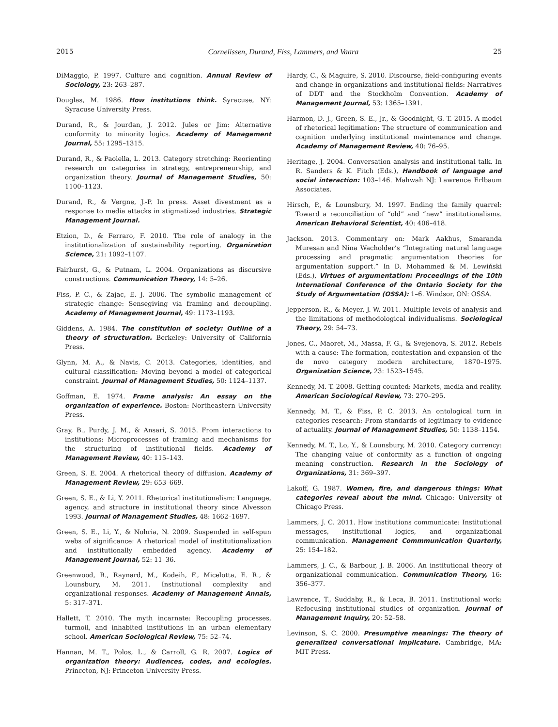2015 Cornelissen, Durand, Fiss, Lammers, and Vaara 25
DiMaggio, P. 1997. Culture and cognition. Annual Review of Sociology, 23: 263–287.
Douglas, M. 1986. How institutions think. Syracuse, NY: Syracuse University Press.
Durand, R., & Jourdan, J. 2012. Jules or Jim: Alternative conformity to minority logics. Academy of Management Journal, 55: 1295–1315.
Durand, R., & Paolella, L. 2013. Category stretching: Reorienting research on categories in strategy, entrepreneurship, and organization theory. Journal of Management Studies, 50: 1100–1123.
Durand, R., & Vergne, J.-P. In press. Asset divestment as a response to media attacks in stigmatized industries. Strategic Management Journal.
Etzion, D., & Ferraro, F. 2010. The role of analogy in the institutionalization of sustainability reporting. Organization Science, 21: 1092–1107.
Fairhurst, G., & Putnam, L. 2004. Organizations as discursive constructions. Communication Theory, 14: 5–26.
Fiss, P. C., & Zajac, E. J. 2006. The symbolic management of strategic change: Sensegiving via framing and decoupling. Academy of Management Journal, 49: 1173–1193.
Giddens, A. 1984. The constitution of society: Outline of a theory of structuration. Berkeley: University of California Press.
Glynn, M. A., & Navis, C. 2013. Categories, identities, and cultural classification: Moving beyond a model of categorical constraint. Journal of Management Studies, 50: 1124–1137.
Goffman, E. 1974. Frame analysis: An essay on the organization of experience. Boston: Northeastern University Press.
Gray, B., Purdy, J. M., & Ansari, S. 2015. From interactions to institutions: Microprocesses of framing and mechanisms for the structuring of institutional fields. Academy of Management Review, 40: 115–143.
Green, S. E. 2004. A rhetorical theory of diffusion. Academy of Management Review, 29: 653–669.
Green, S. E., & Li, Y. 2011. Rhetorical institutionalism: Language, agency, and structure in institutional theory since Alvesson 1993. Journal of Management Studies, 48: 1662–1697.
Green, S. E., Li, Y., & Nohria, N. 2009. Suspended in self-spun webs of significance: A rhetorical model of institutionalization and institutionally embedded agency. Academy of Management Journal, 52: 11–36.
Greenwood, R., Raynard, M., Kodeih, F., Micelotta, E. R., & Lounsbury, M. 2011. Institutional complexity and organizational responses. Academy of Management Annals, 5: 317–371.
Hallett, T. 2010. The myth incarnate: Recoupling processes, turmoil, and inhabited institutions in an urban elementary school. American Sociological Review, 75: 52–74.
Hannan, M. T., Polos, L., & Carroll, G. R. 2007. Logics of organization theory: Audiences, codes, and ecologies. Princeton, NJ: Princeton University Press.
Hardy, C., & Maguire, S. 2010. Discourse, field-configuring events and change in organizations and institutional fields: Narratives of DDT and the Stockholm Convention. Academy of Management Journal, 53: 1365–1391.
Harmon, D. J., Green, S. E., Jr., & Goodnight, G. T. 2015. A model of rhetorical legitimation: The structure of communication and cognition underlying institutional maintenance and change. Academy of Management Review, 40: 76–95.
Heritage, J. 2004. Conversation analysis and institutional talk. In R. Sanders & K. Fitch (Eds.), Handbook of language and social interaction: 103–146. Mahwah NJ: Lawrence Erlbaum Associates.
Hirsch, P., & Lounsbury, M. 1997. Ending the family quarrel: Toward a reconciliation of “old” and “new” institutionalisms. American Behavioral Scientist, 40: 406–418.
Jackson. 2013. Commentary on: Mark Aakhus, Smaranda Muresan and Nina Wacholder’s “Integrating natural language processing and pragmatic argumentation theories for argumentation support.” In D. Mohammed & M. Lewiński (Eds.), Virtues of argumentation: Proceedings of the 10th International Conference of the Ontario Society for the Study of Argumentation (OSSA): 1–6. Windsor, ON: OSSA.
Jepperson, R., & Meyer, J. W. 2011. Multiple levels of analysis and the limitations of methodological individualisms. Sociological Theory, 29: 54–73.
Jones, C., Maoret, M., Massa, F. G., & Svejenova, S. 2012. Rebels with a cause: The formation, contestation and expansion of the de novo category modern architecture, 1870–1975. Organization Science, 23: 1523–1545.
Kennedy, M. T. 2008. Getting counted: Markets, media and reality. American Sociological Review, 73: 270–295.
Kennedy, M. T., & Fiss, P. C. 2013. An ontological turn in categories research: From standards of legitimacy to evidence of actuality. Journal of Management Studies, 50: 1138–1154.
Kennedy, M. T., Lo, Y., & Lounsbury, M. 2010. Category currency: The changing value of conformity as a function of ongoing meaning construction. Research in the Sociology of Organizations, 31: 369–397.
Lakoff, G. 1987. Women, fire, and dangerous things: What categories reveal about the mind. Chicago: University of Chicago Press.
Lammers, J. C. 2011. How institutions communicate: Institutional messages, institutional logics, and organizational communication. Management Commmunication Quarterly, 25: 154–182.
Lammers, J. C., & Barbour, J. B. 2006. An institutional theory of organizational communication. Communication Theory, 16: 356–377.
Lawrence, T., Suddaby, R., & Leca, B. 2011. Institutional work: Refocusing institutional studies of organization. Journal of Management Inquiry, 20: 52–58.
Levinson, S. C. 2000. Presumptive meanings: The theory of generalized conversational implicature. Cambridge, MA: MIT Press.